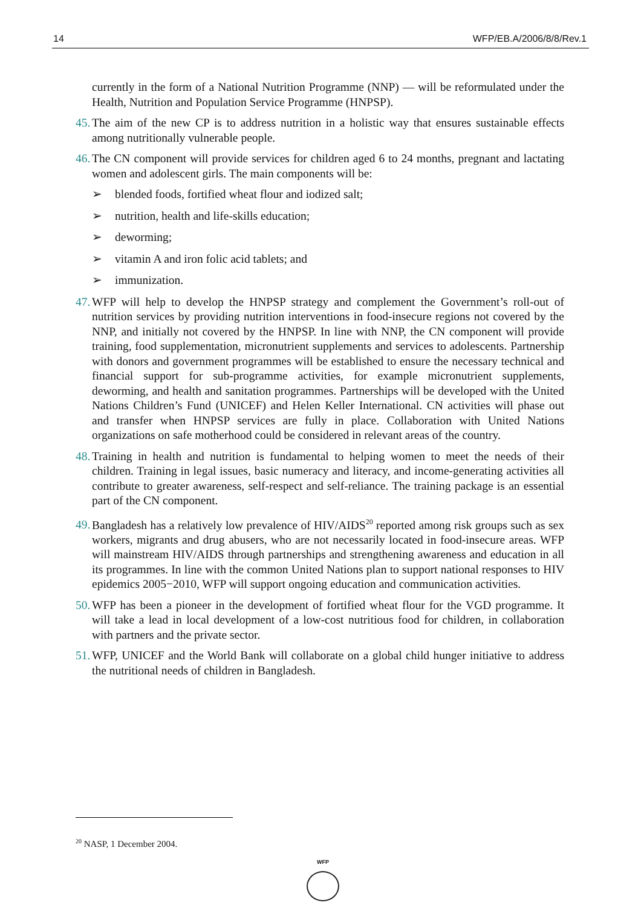14 WFP/EB.A/2006/8/8/Rev.1
currently in the form of a National Nutrition Programme (NNP) — will be reformulated under the Health, Nutrition and Population Service Programme (HNPSP).
45. The aim of the new CP is to address nutrition in a holistic way that ensures sustainable effects among nutritionally vulnerable people.
46. The CN component will provide services for children aged 6 to 24 months, pregnant and lactating women and adolescent girls. The main components will be:
➢ blended foods, fortified wheat flour and iodized salt;
➢ nutrition, health and life-skills education;
➢ deworming;
➢ vitamin A and iron folic acid tablets; and
➢ immunization.
47. WFP will help to develop the HNPSP strategy and complement the Government’s roll-out of nutrition services by providing nutrition interventions in food-insecure regions not covered by the NNP, and initially not covered by the HNPSP. In line with NNP, the CN component will provide training, food supplementation, micronutrient supplements and services to adolescents. Partnership with donors and government programmes will be established to ensure the necessary technical and financial support for sub-programme activities, for example micronutrient supplements, deworming, and health and sanitation programmes. Partnerships will be developed with the United Nations Children’s Fund (UNICEF) and Helen Keller International. CN activities will phase out and transfer when HNPSP services are fully in place. Collaboration with United Nations organizations on safe motherhood could be considered in relevant areas of the country.
48. Training in health and nutrition is fundamental to helping women to meet the needs of their children. Training in legal issues, basic numeracy and literacy, and income-generating activities all contribute to greater awareness, self-respect and self-reliance. The training package is an essential part of the CN component.
49. Bangladesh has a relatively low prevalence of HIV/AIDS<sup>20</sup> reported among risk groups such as sex workers, migrants and drug abusers, who are not necessarily located in food-insecure areas. WFP will mainstream HIV/AIDS through partnerships and strengthening awareness and education in all its programmes. In line with the common United Nations plan to support national responses to HIV epidemics 2005−2010, WFP will support ongoing education and communication activities.
50. WFP has been a pioneer in the development of fortified wheat flour for the VGD programme. It will take a lead in local development of a low-cost nutritious food for children, in collaboration with partners and the private sector.
51. WFP, UNICEF and the World Bank will collaborate on a global child hunger initiative to address the nutritional needs of children in Bangladesh.
<sup>20</sup> NASP, 1 December 2004.
WFP